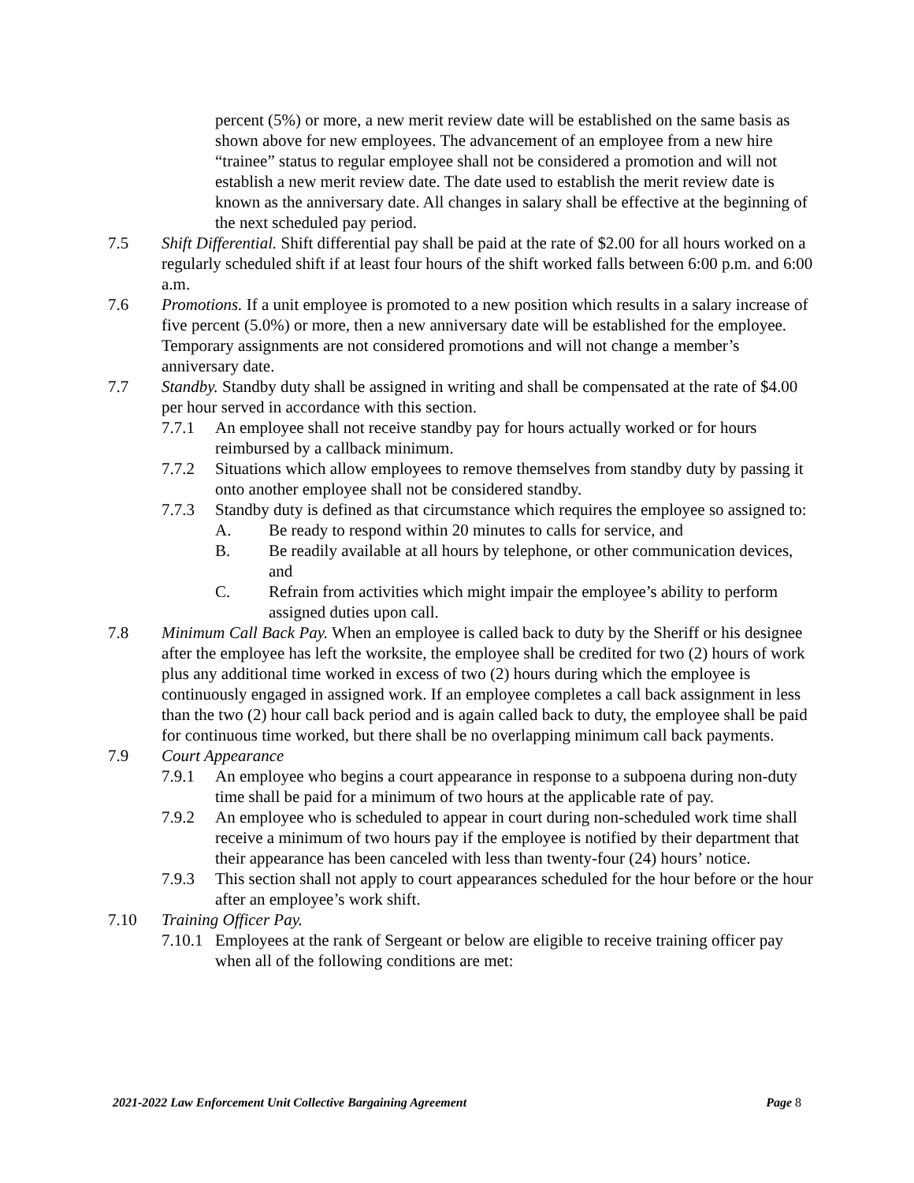percent (5%) or more, a new merit review date will be established on the same basis as shown above for new employees. The advancement of an employee from a new hire “trainee” status to regular employee shall not be considered a promotion and will not establish a new merit review date. The date used to establish the merit review date is known as the anniversary date. All changes in salary shall be effective at the beginning of the next scheduled pay period.
7.5 Shift Differential. Shift differential pay shall be paid at the rate of $2.00 for all hours worked on a regularly scheduled shift if at least four hours of the shift worked falls between 6:00 p.m. and 6:00 a.m.
7.6 Promotions. If a unit employee is promoted to a new position which results in a salary increase of five percent (5.0%) or more, then a new anniversary date will be established for the employee. Temporary assignments are not considered promotions and will not change a member’s anniversary date.
7.7 Standby. Standby duty shall be assigned in writing and shall be compensated at the rate of $4.00 per hour served in accordance with this section.
7.7.1 An employee shall not receive standby pay for hours actually worked or for hours reimbursed by a callback minimum.
7.7.2 Situations which allow employees to remove themselves from standby duty by passing it onto another employee shall not be considered standby.
7.7.3 Standby duty is defined as that circumstance which requires the employee so assigned to:
A. Be ready to respond within 20 minutes to calls for service, and
B. Be readily available at all hours by telephone, or other communication devices, and
C. Refrain from activities which might impair the employee’s ability to perform assigned duties upon call.
7.8 Minimum Call Back Pay. When an employee is called back to duty by the Sheriff or his designee after the employee has left the worksite, the employee shall be credited for two (2) hours of work plus any additional time worked in excess of two (2) hours during which the employee is continuously engaged in assigned work. If an employee completes a call back assignment in less than the two (2) hour call back period and is again called back to duty, the employee shall be paid for continuous time worked, but there shall be no overlapping minimum call back payments.
7.9 Court Appearance
7.9.1 An employee who begins a court appearance in response to a subpoena during non-duty time shall be paid for a minimum of two hours at the applicable rate of pay.
7.9.2 An employee who is scheduled to appear in court during non-scheduled work time shall receive a minimum of two hours pay if the employee is notified by their department that their appearance has been canceled with less than twenty-four (24) hours’ notice.
7.9.3 This section shall not apply to court appearances scheduled for the hour before or the hour after an employee’s work shift.
7.10 Training Officer Pay.
7.10.1
Employees at the rank of Sergeant or below are eligible to receive training officer pay when all of the following conditions are met:
2021-2022 Law Enforcement Unit Collective Bargaining Agreement Page 8